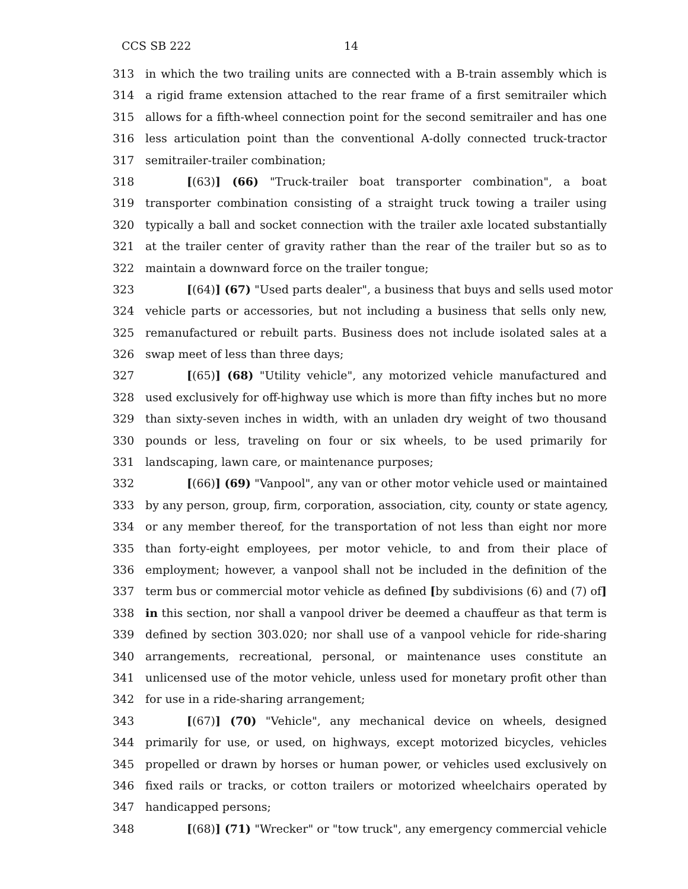CCS SB 222 14
313 in which the two trailing units are connected with a B-train assembly which is
314 a rigid frame extension attached to the rear frame of a first semitrailer which
315 allows for a fifth-wheel connection point for the second semitrailer and has one
316 less articulation point than the conventional A-dolly connected truck-tractor
317 semitrailer-trailer combination;
318 [(63)] (66) "Truck-trailer boat transporter combination", a boat
319 transporter combination consisting of a straight truck towing a trailer using
320 typically a ball and socket connection with the trailer axle located substantially
321 at the trailer center of gravity rather than the rear of the trailer but so as to
322 maintain a downward force on the trailer tongue;
323 [(64)] (67) "Used parts dealer", a business that buys and sells used motor
324 vehicle parts or accessories, but not including a business that sells only new,
325 remanufactured or rebuilt parts. Business does not include isolated sales at a
326 swap meet of less than three days;
327 [(65)] (68) "Utility vehicle", any motorized vehicle manufactured and
328 used exclusively for off-highway use which is more than fifty inches but no more
329 than sixty-seven inches in width, with an unladen dry weight of two thousand
330 pounds or less, traveling on four or six wheels, to be used primarily for
331 landscaping, lawn care, or maintenance purposes;
332 [(66)] (69) "Vanpool", any van or other motor vehicle used or maintained
333 by any person, group, firm, corporation, association, city, county or state agency,
334 or any member thereof, for the transportation of not less than eight nor more
335 than forty-eight employees, per motor vehicle, to and from their place of
336 employment; however, a vanpool shall not be included in the definition of the
337 term bus or commercial motor vehicle as defined [by subdivisions (6) and (7) of]
338 in this section, nor shall a vanpool driver be deemed a chauffeur as that term is
339 defined by section 303.020; nor shall use of a vanpool vehicle for ride-sharing
340 arrangements, recreational, personal, or maintenance uses constitute an
341 unlicensed use of the motor vehicle, unless used for monetary profit other than
342 for use in a ride-sharing arrangement;
343 [(67)] (70) "Vehicle", any mechanical device on wheels, designed
344 primarily for use, or used, on highways, except motorized bicycles, vehicles
345 propelled or drawn by horses or human power, or vehicles used exclusively on
346 fixed rails or tracks, or cotton trailers or motorized wheelchairs operated by
347 handicapped persons;
348 [(68)] (71) "Wrecker" or "tow truck", any emergency commercial vehicle